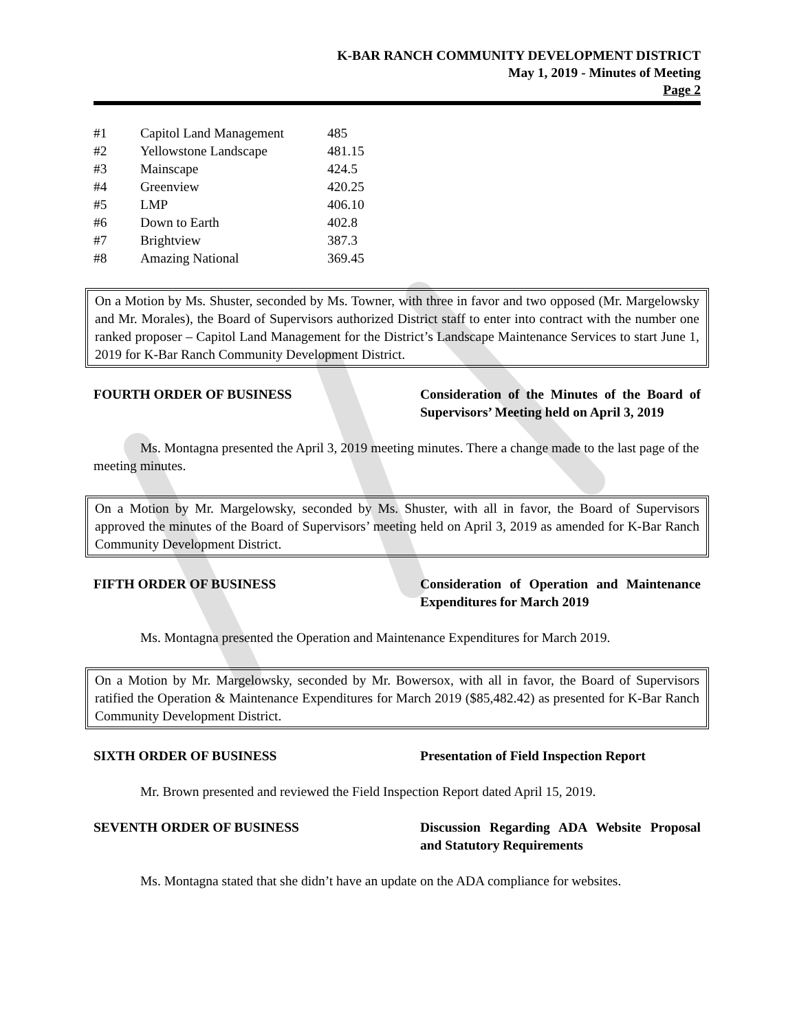K-BAR RANCH COMMUNITY DEVELOPMENT DISTRICT
May 1, 2019 - Minutes of Meeting
Page 2
| #1 | Capitol Land Management | 485 |
| #2 | Yellowstone Landscape | 481.15 |
| #3 | Mainscape | 424.5 |
| #4 | Greenview | 420.25 |
| #5 | LMP | 406.10 |
| #6 | Down to Earth | 402.8 |
| #7 | Brightview | 387.3 |
| #8 | Amazing National | 369.45 |
On a Motion by Ms. Shuster, seconded by Ms. Towner, with three in favor and two opposed (Mr. Margelowsky and Mr. Morales), the Board of Supervisors authorized District staff to enter into contract with the number one ranked proposer – Capitol Land Management for the District’s Landscape Maintenance Services to start June 1, 2019 for K-Bar Ranch Community Development District.
FOURTH ORDER OF BUSINESS Consideration of the Minutes of the Board of Supervisors’ Meeting held on April 3, 2019
Ms. Montagna presented the April 3, 2019 meeting minutes. There a change made to the last page of the meeting minutes.
On a Motion by Mr. Margelowsky, seconded by Ms. Shuster, with all in favor, the Board of Supervisors approved the minutes of the Board of Supervisors’ meeting held on April 3, 2019 as amended for K-Bar Ranch Community Development District.
FIFTH ORDER OF BUSINESS Consideration of Operation and Maintenance Expenditures for March 2019
Ms. Montagna presented the Operation and Maintenance Expenditures for March 2019.
On a Motion by Mr. Margelowsky, seconded by Mr. Bowersox, with all in favor, the Board of Supervisors ratified the Operation & Maintenance Expenditures for March 2019 ($85,482.42) as presented for K-Bar Ranch Community Development District.
SIXTH ORDER OF BUSINESS Presentation of Field Inspection Report
Mr. Brown presented and reviewed the Field Inspection Report dated April 15, 2019.
SEVENTH ORDER OF BUSINESS Discussion Regarding ADA Website Proposal and Statutory Requirements
Ms. Montagna stated that she didn’t have an update on the ADA compliance for websites.